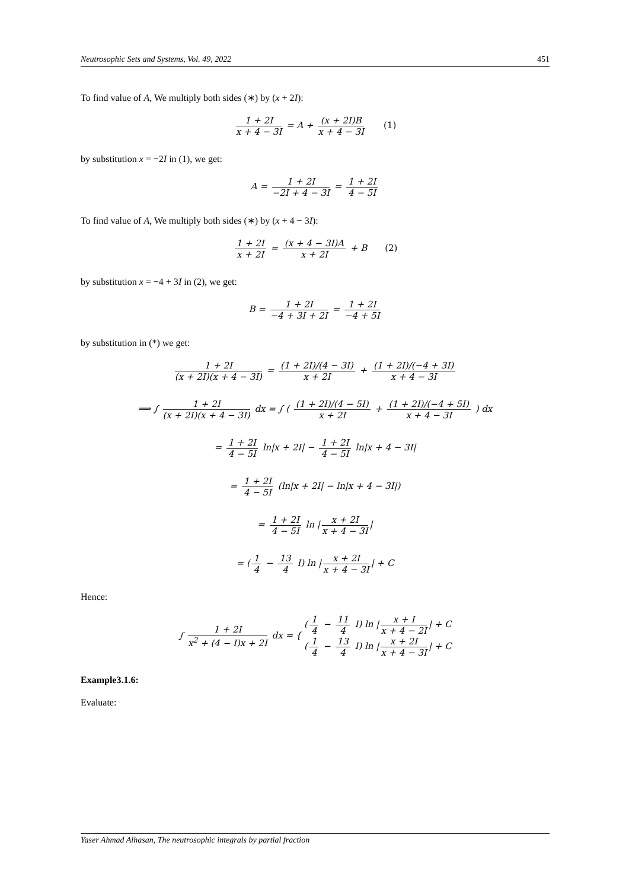Neutrosophic Sets and Systems, Vol. 49, 2022 451
To find value of A, We multiply both sides (∗) by (x + 2I):
1 + 2I x + 4 − 3I = A + (x + 2I)B x + 4 − 3I (1)
by substitution x = −2I in (1), we get:
A = 1 + 2I −2I + 4 − 3I = 1 + 2I 4 − 5I
To find value of A, We multiply both sides (∗) by (x + 4 − 3I):
1 + 2I x + 2I = (x + 4 − 3I)A x + 2I + B (2)
by substitution x = −4 + 3I in (2), we get:
B = 1 + 2I −4 + 3I + 2I = 1 + 2I −4 + 5I
by substitution in (*) we get:
1 + 2I (x + 2I)(x + 4 − 3I) = (1 + 2I)/(4 − 3I) x + 2I + (1 + 2I)/(−4 + 3I) x + 4 − 3I
⟹ ∫ 1 + 2I (x + 2I)(x + 4 − 3I) dx = ∫ ( (1 + 2I)/(4 − 5I) x + 2I + (1 + 2I)/(−4 + 5I) x + 4 − 3I ) dx
= 1 + 2I 4 − 5I ln|x + 2I| − 1 + 2I 4 − 5I ln|x + 4 − 3I|
= 1 + 2I 4 − 5I (ln|x + 2I| − ln|x + 4 − 3I|)
= 1 + 2I 4 − 5I ln | x + 2I x + 4 − 3I |
= (1 4 − 13 4 I) ln | x + 2I x + 4 − 3I | + C
Hence:
∫ 1 + 2I x<sup>2</sup> + (4 − I)x + 2I dx = { (1 4 − 11 4 I) ln | x + I x + 4 − 2I | + C
(1 4 − 13 4 I) ln | x + 2I x + 4 − 3I | + C
Example3.1.6:
Evaluate:
Yaser Ahmad Alhasan, The neutrosophic integrals by partial fraction